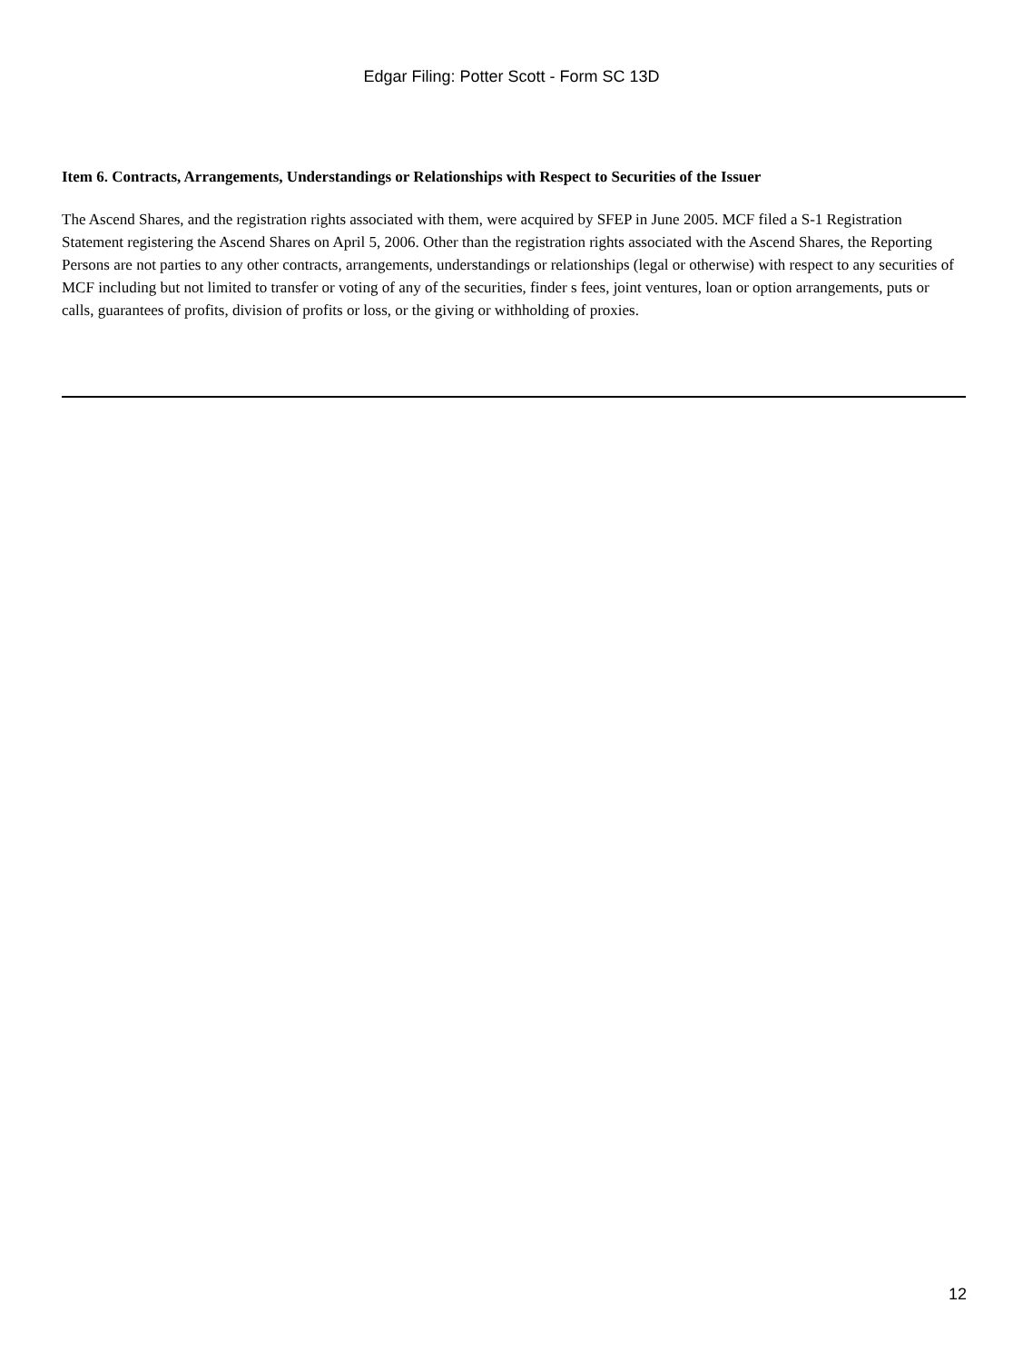Edgar Filing: Potter Scott - Form SC 13D
Item 6. Contracts, Arrangements, Understandings or Relationships with Respect to Securities of the Issuer
The Ascend Shares, and the registration rights associated with them, were acquired by SFEP in June 2005. MCF filed a S-1 Registration Statement registering the Ascend Shares on April 5, 2006. Other than the registration rights associated with the Ascend Shares, the Reporting Persons are not parties to any other contracts, arrangements, understandings or relationships (legal or otherwise) with respect to any securities of MCF including but not limited to transfer or voting of any of the securities, finder s fees, joint ventures, loan or option arrangements, puts or calls, guarantees of profits, division of profits or loss, or the giving or withholding of proxies.
12